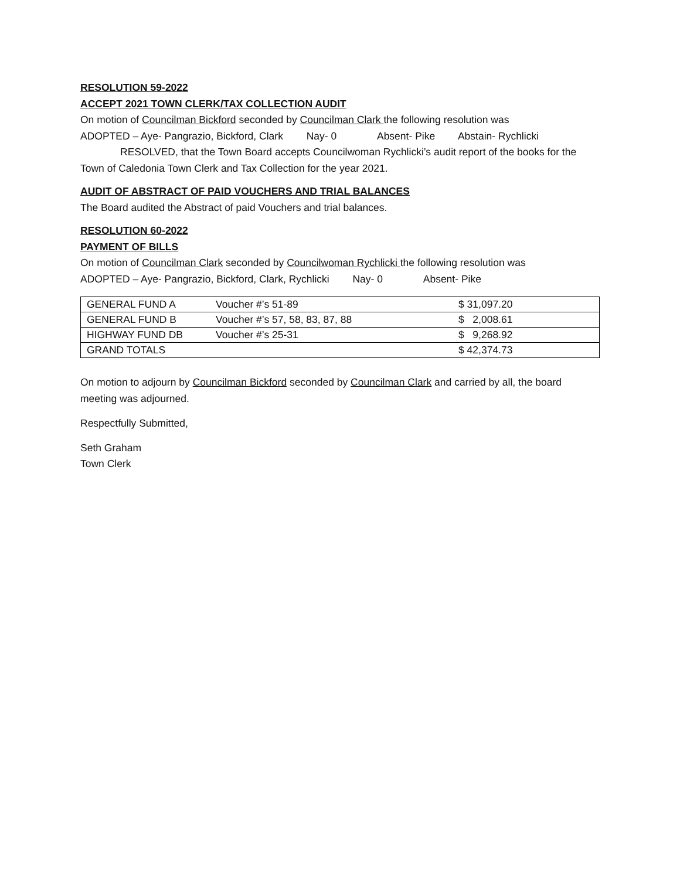RESOLUTION 59-2022
ACCEPT 2021 TOWN CLERK/TAX COLLECTION AUDIT
On motion of Councilman Bickford seconded by Councilman Clark the following resolution was
ADOPTED – Aye- Pangrazio, Bickford, Clark Nay- 0 Absent- Pike Abstain- Rychlicki
RESOLVED, that the Town Board accepts Councilwoman Rychlicki’s audit report of the books for the Town of Caledonia Town Clerk and Tax Collection for the year 2021.
AUDIT OF ABSTRACT OF PAID VOUCHERS AND TRIAL BALANCES
The Board audited the Abstract of paid Vouchers and trial balances.
RESOLUTION 60-2022
PAYMENT OF BILLS
On motion of Councilman Clark seconded by Councilwoman Rychlicki the following resolution was
ADOPTED – Aye- Pangrazio, Bickford, Clark, Rychlicki Nay- 0 Absent- Pike
| GENERAL FUND A | Voucher #’s 51-89 | $ 31,097.20 |
| GENERAL FUND B | Voucher #’s 57, 58, 83, 87, 88 | $ 2,008.61 |
| HIGHWAY FUND DB | Voucher #’s 25-31 | $ 9,268.92 |
| GRAND TOTALS | | $ 42,374.73 |
On motion to adjourn by Councilman Bickford seconded by Councilman Clark and carried by all, the board meeting was adjourned.
Respectfully Submitted,
Seth Graham
Town Clerk